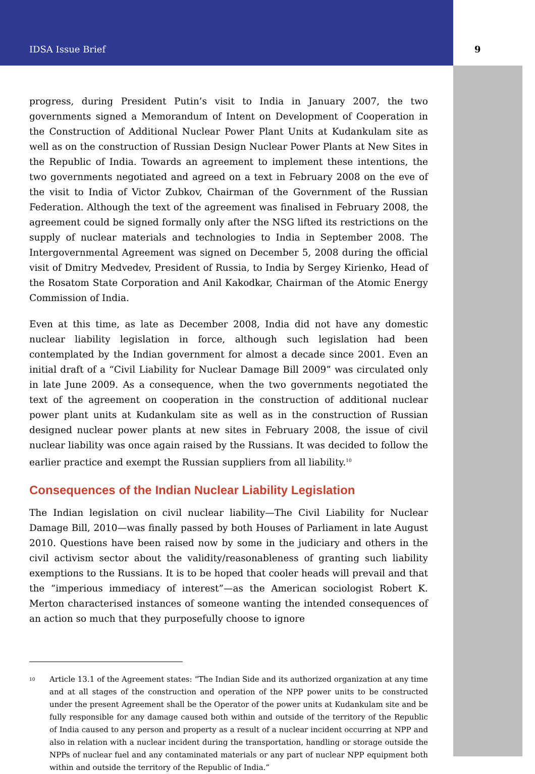IDSA Issue Brief 9
progress, during President Putin’s visit to India in January 2007, the two governments signed a Memorandum of Intent on Development of Cooperation in the Construction of Additional Nuclear Power Plant Units at Kudankulam site as well as on the construction of Russian Design Nuclear Power Plants at New Sites in the Republic of India. Towards an agreement to implement these intentions, the two governments negotiated and agreed on a text in February 2008 on the eve of the visit to India of Victor Zubkov, Chairman of the Government of the Russian Federation. Although the text of the agreement was finalised in February 2008, the agreement could be signed formally only after the NSG lifted its restrictions on the supply of nuclear materials and technologies to India in September 2008. The Intergovernmental Agreement was signed on December 5, 2008 during the official visit of Dmitry Medvedev, President of Russia, to India by Sergey Kirienko, Head of the Rosatom State Corporation and Anil Kakodkar, Chairman of the Atomic Energy Commission of India.
Even at this time, as late as December 2008, India did not have any domestic nuclear liability legislation in force, although such legislation had been contemplated by the Indian government for almost a decade since 2001. Even an initial draft of a “Civil Liability for Nuclear Damage Bill 2009” was circulated only in late June 2009. As a consequence, when the two governments negotiated the text of the agreement on cooperation in the construction of additional nuclear power plant units at Kudankulam site as well as in the construction of Russian designed nuclear power plants at new sites in February 2008, the issue of civil nuclear liability was once again raised by the Russians. It was decided to follow the earlier practice and exempt the Russian suppliers from all liability.<sup>10</sup>
Consequences of the Indian Nuclear Liability Legislation
The Indian legislation on civil nuclear liability—The Civil Liability for Nuclear Damage Bill, 2010—was finally passed by both Houses of Parliament in late August 2010. Questions have been raised now by some in the judiciary and others in the civil activism sector about the validity/reasonableness of granting such liability exemptions to the Russians. It is to be hoped that cooler heads will prevail and that the “imperious immediacy of interest”—as the American sociologist Robert K. Merton characterised instances of someone wanting the intended consequences of an action so much that they purposefully choose to ignore
<sup>10</sup>
Article 13.1 of the Agreement states: “The Indian Side and its authorized organization at any time and at all stages of the construction and operation of the NPP power units to be constructed under the present Agreement shall be the Operator of the power units at Kudankulam site and be fully responsible for any damage caused both within and outside of the territory of the Republic of India caused to any person and property as a result of a nuclear incident occurring at NPP and also in relation with a nuclear incident during the transportation, handling or storage outside the NPPs of nuclear fuel and any contaminated materials or any part of nuclear NPP equipment both within and outside the territory of the Republic of India.”